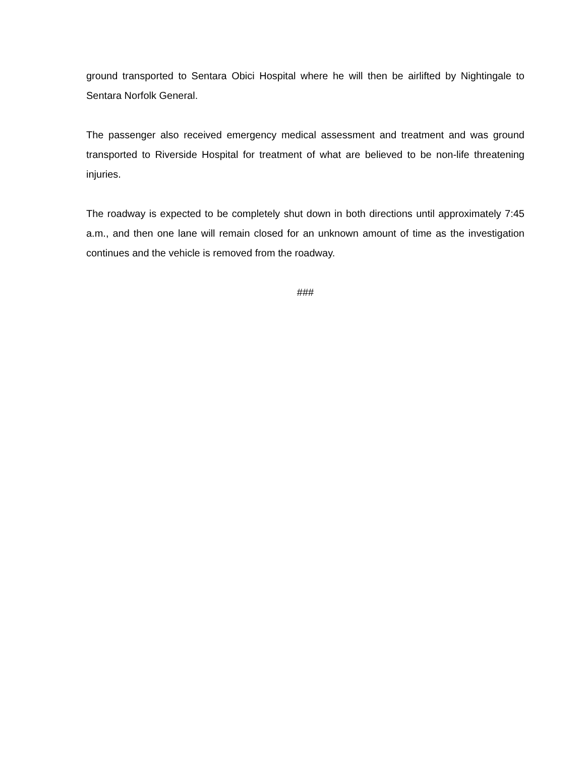ground transported to Sentara Obici Hospital where he will then be airlifted by Nightingale to Sentara Norfolk General.
The passenger also received emergency medical assessment and treatment and was ground transported to Riverside Hospital for treatment of what are believed to be non-life threatening injuries.
The roadway is expected to be completely shut down in both directions until approximately 7:45 a.m., and then one lane will remain closed for an unknown amount of time as the investigation continues and the vehicle is removed from the roadway.
###